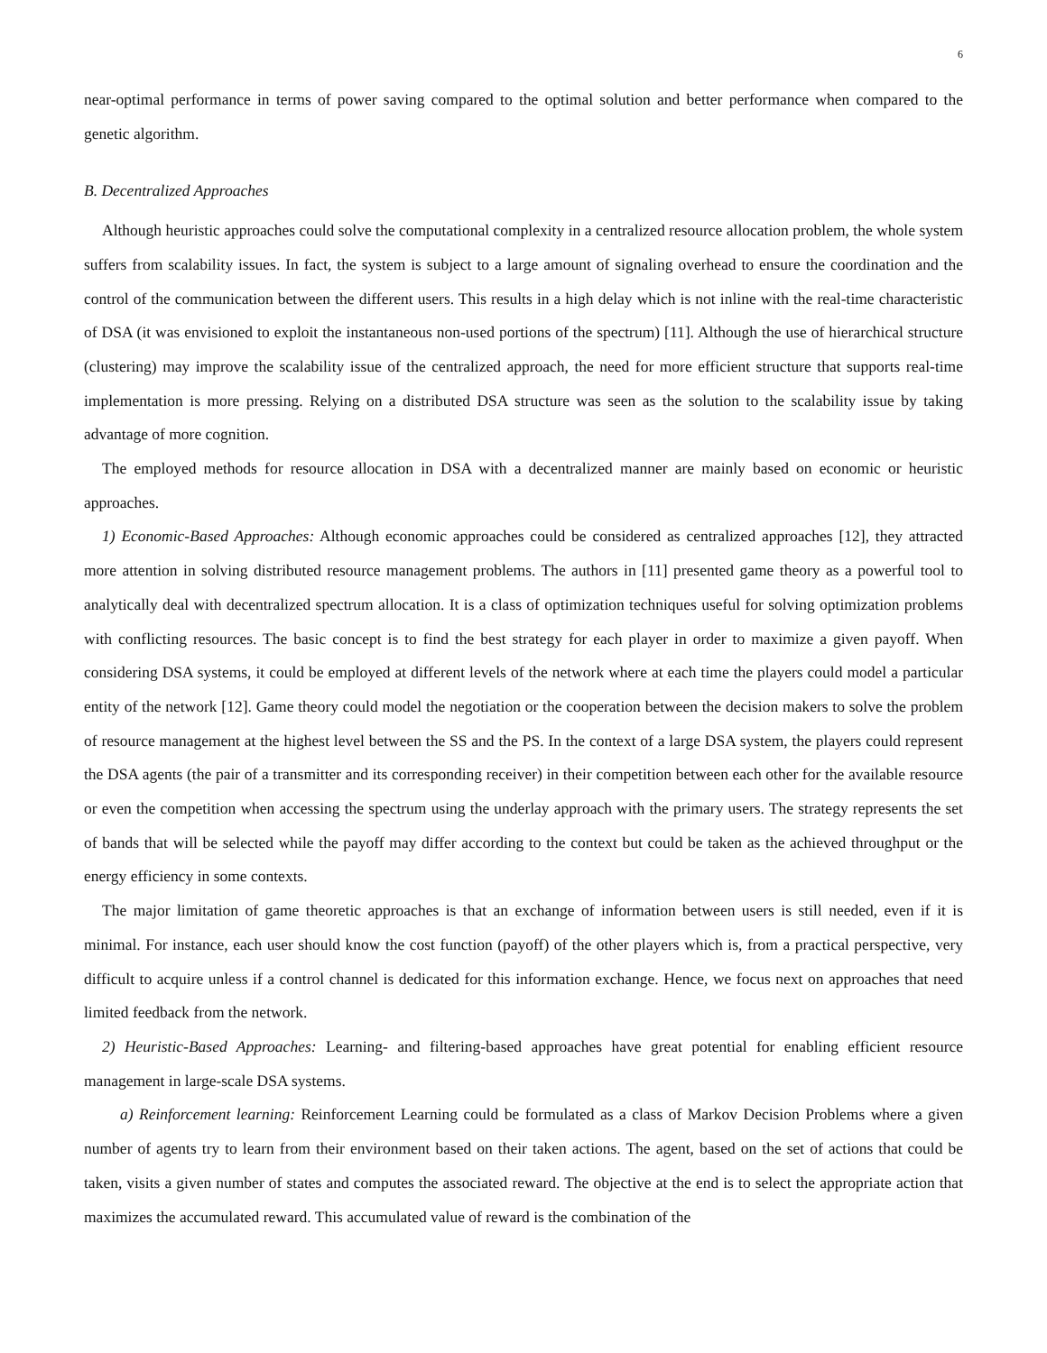6
near-optimal performance in terms of power saving compared to the optimal solution and better performance when compared to the genetic algorithm.
B. Decentralized Approaches
Although heuristic approaches could solve the computational complexity in a centralized resource allocation problem, the whole system suffers from scalability issues. In fact, the system is subject to a large amount of signaling overhead to ensure the coordination and the control of the communication between the different users. This results in a high delay which is not inline with the real-time characteristic of DSA (it was envisioned to exploit the instantaneous non-used portions of the spectrum) [11]. Although the use of hierarchical structure (clustering) may improve the scalability issue of the centralized approach, the need for more efficient structure that supports real-time implementation is more pressing. Relying on a distributed DSA structure was seen as the solution to the scalability issue by taking advantage of more cognition.
The employed methods for resource allocation in DSA with a decentralized manner are mainly based on economic or heuristic approaches.
1) Economic-Based Approaches: Although economic approaches could be considered as centralized approaches [12], they attracted more attention in solving distributed resource management problems. The authors in [11] presented game theory as a powerful tool to analytically deal with decentralized spectrum allocation. It is a class of optimization techniques useful for solving optimization problems with conflicting resources. The basic concept is to find the best strategy for each player in order to maximize a given payoff. When considering DSA systems, it could be employed at different levels of the network where at each time the players could model a particular entity of the network [12]. Game theory could model the negotiation or the cooperation between the decision makers to solve the problem of resource management at the highest level between the SS and the PS. In the context of a large DSA system, the players could represent the DSA agents (the pair of a transmitter and its corresponding receiver) in their competition between each other for the available resource or even the competition when accessing the spectrum using the underlay approach with the primary users. The strategy represents the set of bands that will be selected while the payoff may differ according to the context but could be taken as the achieved throughput or the energy efficiency in some contexts.
The major limitation of game theoretic approaches is that an exchange of information between users is still needed, even if it is minimal. For instance, each user should know the cost function (payoff) of the other players which is, from a practical perspective, very difficult to acquire unless if a control channel is dedicated for this information exchange. Hence, we focus next on approaches that need limited feedback from the network.
2) Heuristic-Based Approaches: Learning- and filtering-based approaches have great potential for enabling efficient resource management in large-scale DSA systems.
a) Reinforcement learning: Reinforcement Learning could be formulated as a class of Markov Decision Problems where a given number of agents try to learn from their environment based on their taken actions. The agent, based on the set of actions that could be taken, visits a given number of states and computes the associated reward. The objective at the end is to select the appropriate action that maximizes the accumulated reward. This accumulated value of reward is the combination of the